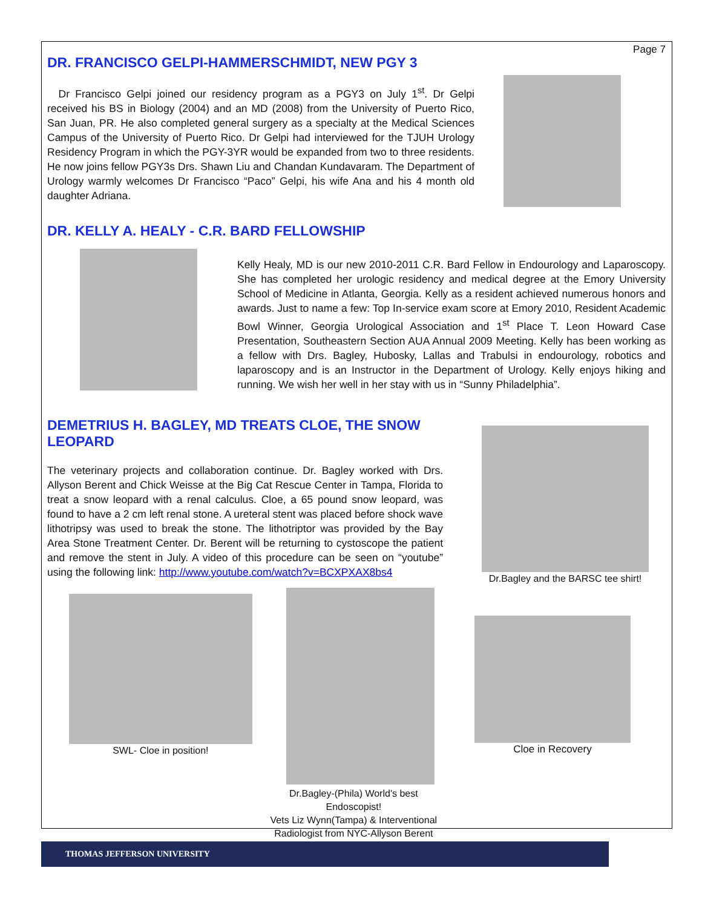Page 7
DR. FRANCISCO GELPI-HAMMERSCHMIDT, NEW PGY 3
Dr Francisco Gelpi joined our residency program as a PGY3 on July 1<sup>st</sup>. Dr Gelpi received his BS in Biology (2004) and an MD (2008) from the University of Puerto Rico, San Juan, PR. He also completed general surgery as a specialty at the Medical Sciences Campus of the University of Puerto Rico. Dr Gelpi had interviewed for the TJUH Urology Residency Program in which the PGY-3YR would be expanded from two to three residents. He now joins fellow PGY3s Drs. Shawn Liu and Chandan Kundavaram. The Department of Urology warmly welcomes Dr Francisco “Paco” Gelpi, his wife Ana and his 4 month old daughter Adriana.
DR. KELLY A. HEALY - C.R. BARD FELLOWSHIP
Kelly Healy, MD is our new 2010-2011 C.R. Bard Fellow in Endourology and Laparoscopy. She has completed her urologic residency and medical degree at the Emory University School of Medicine in Atlanta, Georgia. Kelly as a resident achieved numerous honors and awards. Just to name a few: Top In-service exam score at Emory 2010, Resident Academic Bowl Winner, Georgia Urological Association and 1<sup>st</sup> Place T. Leon Howard Case Presentation, Southeastern Section AUA Annual 2009 Meeting. Kelly has been working as a fellow with Drs. Bagley, Hubosky, Lallas and Trabulsi in endourology, robotics and laparoscopy and is an Instructor in the Department of Urology. Kelly enjoys hiking and running. We wish her well in her stay with us in “Sunny Philadelphia”.
DEMETRIUS H. BAGLEY, MD TREATS CLOE, THE SNOW LEOPARD
The veterinary projects and collaboration continue. Dr. Bagley worked with Drs. Allyson Berent and Chick Weisse at the Big Cat Rescue Center in Tampa, Florida to treat a snow leopard with a renal calculus. Cloe, a 65 pound snow leopard, was found to have a 2 cm left renal stone. A ureteral stent was placed before shock wave lithotripsy was used to break the stone. The lithotriptor was provided by the Bay Area Stone Treatment Center. Dr. Berent will be returning to cystoscope the patient and remove the stent in July. A video of this procedure can be seen on “youtube” using the following link: http://www.youtube.com/watch?v=BCXPXAX8bs4
SWL- Cloe in position!
Dr.Bagley-(Phila) World's best Endoscopist!
Vets Liz Wynn(Tampa) & Interventional
Radiologist from NYC-Allyson Berent
Dr.Bagley and the BARSC tee shirt!
Cloe in Recovery
THOMAS JEFFERSON UNIVERSITY